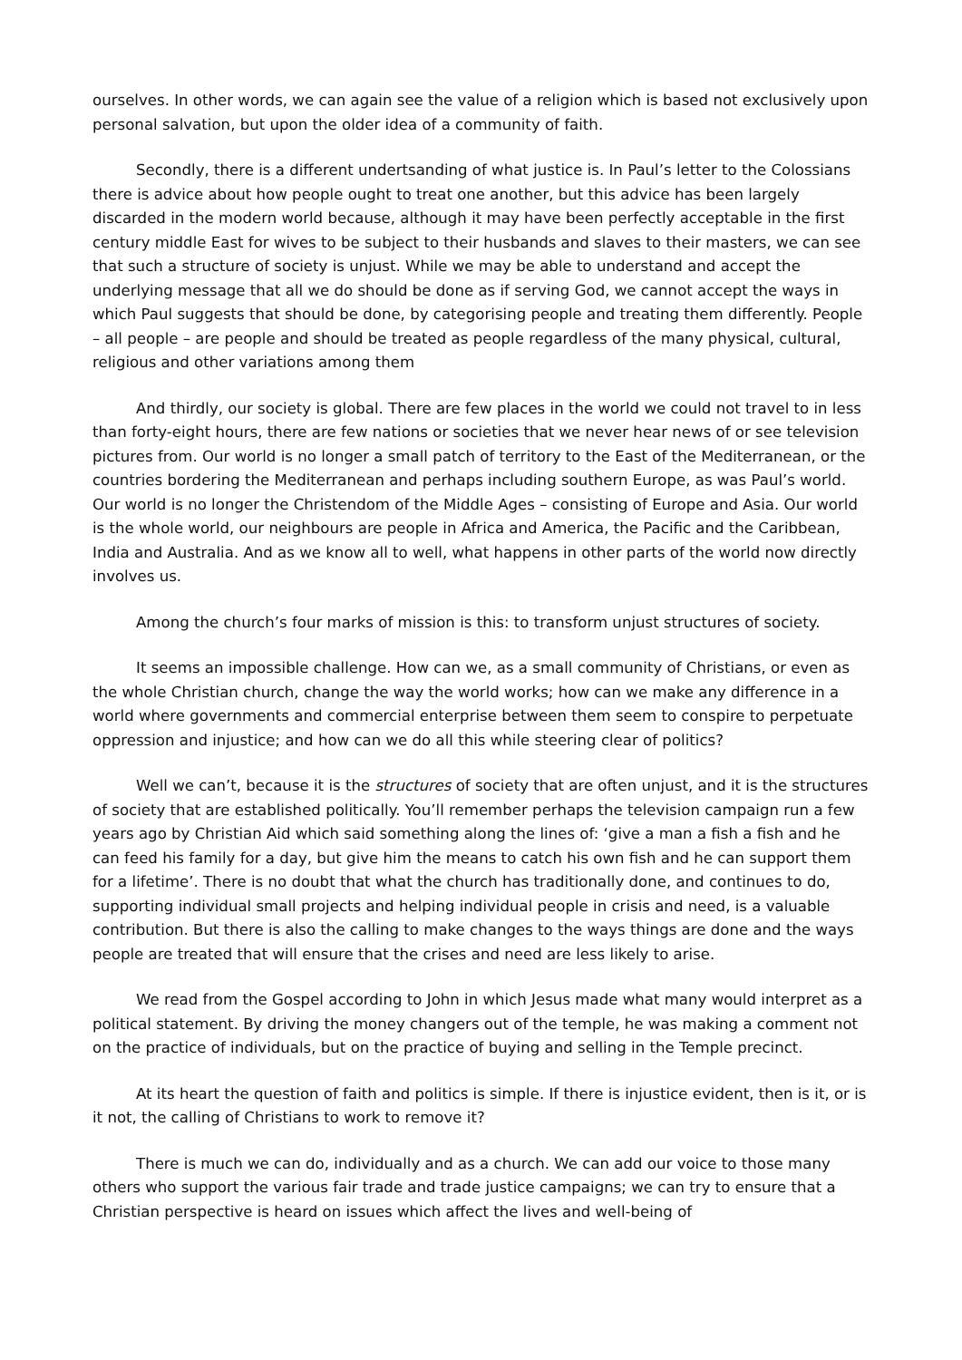ourselves. In other words, we can again see the value of a religion which is based not exclusively upon personal salvation, but upon the older idea of a community of faith.
Secondly, there is a different undertsanding of what justice is. In Paul’s letter to the Colossians there is advice about how people ought to treat one another, but this advice has been largely discarded in the modern world because, although it may have been perfectly acceptable in the first century middle East for wives to be subject to their husbands and slaves to their masters, we can see that such a structure of society is unjust. While we may be able to understand and accept the underlying message that all we do should be done as if serving God, we cannot accept the ways in which Paul suggests that should be done, by categorising people and treating them differently. People – all people – are people and should be treated as people regardless of the many physical, cultural, religious and other variations among them
And thirdly, our society is global. There are few places in the world we could not travel to in less than forty-eight hours, there are few nations or societies that we never hear news of or see television pictures from. Our world is no longer a small patch of territory to the East of the Mediterranean, or the countries bordering the Mediterranean and perhaps including southern Europe, as was Paul’s world. Our world is no longer the Christendom of the Middle Ages – consisting of Europe and Asia. Our world is the whole world, our neighbours are people in Africa and America, the Pacific and the Caribbean, India and Australia. And as we know all to well, what happens in other parts of the world now directly involves us.
Among the church’s four marks of mission is this: to transform unjust structures of society.
It seems an impossible challenge. How can we, as a small community of Christians, or even as the whole Christian church, change the way the world works; how can we make any difference in a world where governments and commercial enterprise between them seem to conspire to perpetuate oppression and injustice; and how can we do all this while steering clear of politics?
Well we can’t, because it is the structures of society that are often unjust, and it is the structures of society that are established politically. You’ll remember perhaps the television campaign run a few years ago by Christian Aid which said something along the lines of: ‘give a man a fish a fish and he can feed his family for a day, but give him the means to catch his own fish and he can support them for a lifetime’. There is no doubt that what the church has traditionally done, and continues to do, supporting individual small projects and helping individual people in crisis and need, is a valuable contribution. But there is also the calling to make changes to the ways things are done and the ways people are treated that will ensure that the crises and need are less likely to arise.
We read from the Gospel according to John in which Jesus made what many would interpret as a political statement. By driving the money changers out of the temple, he was making a comment not on the practice of individuals, but on the practice of buying and selling in the Temple precinct.
At its heart the question of faith and politics is simple. If there is injustice evident, then is it, or is it not, the calling of Christians to work to remove it?
There is much we can do, individually and as a church. We can add our voice to those many others who support the various fair trade and trade justice campaigns; we can try to ensure that a Christian perspective is heard on issues which affect the lives and well-being of